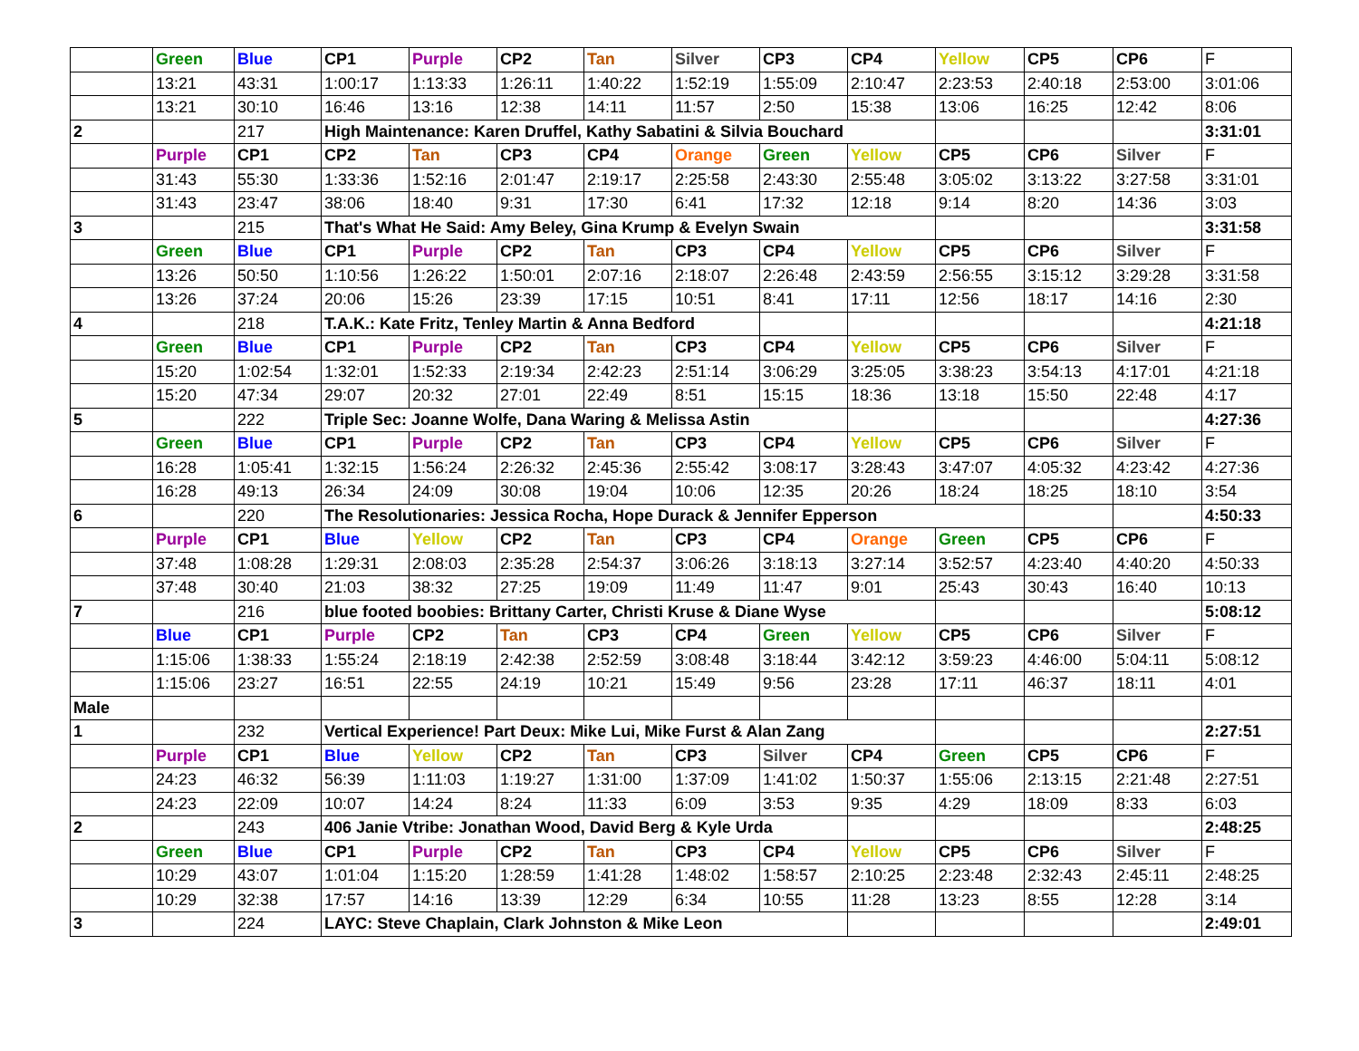| | Green | Blue | CP1 | Purple | CP2 | Tan | Silver | CP3 | CP4 | Yellow | CP5 | CP6 | F |
| | 13:21 | 43:31 | 1:00:17 | 1:13:33 | 1:26:11 | 1:40:22 | 1:52:19 | 1:55:09 | 2:10:47 | 2:23:53 | 2:40:18 | 2:53:00 | 3:01:06 |
| | 13:21 | 30:10 | 16:46 | 13:16 | 12:38 | 14:11 | 11:57 | 2:50 | 15:38 | 13:06 | 16:25 | 12:42 | 8:06 |
| 2 | | 217 | High Maintenance: Karen Druffel, Kathy Sabatini & Silvia Bouchard | | | | | | | | | | 3:31:01 |
| | Purple | CP1 | CP2 | Tan | CP3 | CP4 | Orange | Green | Yellow | CP5 | CP6 | Silver | F |
| | 31:43 | 55:30 | 1:33:36 | 1:52:16 | 2:01:47 | 2:19:17 | 2:25:58 | 2:43:30 | 2:55:48 | 3:05:02 | 3:13:22 | 3:27:58 | 3:31:01 |
| | 31:43 | 23:47 | 38:06 | 18:40 | 9:31 | 17:30 | 6:41 | 17:32 | 12:18 | 9:14 | 8:20 | 14:36 | 3:03 |
| 3 | | 215 | That's What He Said: Amy Beley, Gina Krump & Evelyn Swain | | | | | | | | | | 3:31:58 |
| | Green | Blue | CP1 | Purple | CP2 | Tan | CP3 | CP4 | Yellow | CP5 | CP6 | Silver | F |
| | 13:26 | 50:50 | 1:10:56 | 1:26:22 | 1:50:01 | 2:07:16 | 2:18:07 | 2:26:48 | 2:43:59 | 2:56:55 | 3:15:12 | 3:29:28 | 3:31:58 |
| | 13:26 | 37:24 | 20:06 | 15:26 | 23:39 | 17:15 | 10:51 | 8:41 | 17:11 | 12:56 | 18:17 | 14:16 | 2:30 |
| 4 | | 218 | T.A.K.: Kate Fritz, Tenley Martin & Anna Bedford | | | | | | | | | | 4:21:18 |
| | Green | Blue | CP1 | Purple | CP2 | Tan | CP3 | CP4 | Yellow | CP5 | CP6 | Silver | F |
| | 15:20 | 1:02:54 | 1:32:01 | 1:52:33 | 2:19:34 | 2:42:23 | 2:51:14 | 3:06:29 | 3:25:05 | 3:38:23 | 3:54:13 | 4:17:01 | 4:21:18 |
| | 15:20 | 47:34 | 29:07 | 20:32 | 27:01 | 22:49 | 8:51 | 15:15 | 18:36 | 13:18 | 15:50 | 22:48 | 4:17 |
| 5 | | 222 | Triple Sec: Joanne Wolfe, Dana Waring & Melissa Astin | | | | | | | | | | 4:27:36 |
| | Green | Blue | CP1 | Purple | CP2 | Tan | CP3 | CP4 | Yellow | CP5 | CP6 | Silver | F |
| | 16:28 | 1:05:41 | 1:32:15 | 1:56:24 | 2:26:32 | 2:45:36 | 2:55:42 | 3:08:17 | 3:28:43 | 3:47:07 | 4:05:32 | 4:23:42 | 4:27:36 |
| | 16:28 | 49:13 | 26:34 | 24:09 | 30:08 | 19:04 | 10:06 | 12:35 | 20:26 | 18:24 | 18:25 | 18:10 | 3:54 |
| 6 | | 220 | The Resolutionaries: Jessica Rocha, Hope Durack & Jennifer Epperson | | | | | | | | | | 4:50:33 |
| | Purple | CP1 | Blue | Yellow | CP2 | Tan | CP3 | CP4 | Orange | Green | CP5 | CP6 | F |
| | 37:48 | 1:08:28 | 1:29:31 | 2:08:03 | 2:35:28 | 2:54:37 | 3:06:26 | 3:18:13 | 3:27:14 | 3:52:57 | 4:23:40 | 4:40:20 | 4:50:33 |
| | 37:48 | 30:40 | 21:03 | 38:32 | 27:25 | 19:09 | 11:49 | 11:47 | 9:01 | 25:43 | 30:43 | 16:40 | 10:13 |
| 7 | | 216 | blue footed boobies: Brittany Carter, Christi Kruse & Diane Wyse | | | | | | | | | | 5:08:12 |
| | Blue | CP1 | Purple | CP2 | Tan | CP3 | CP4 | Green | Yellow | CP5 | CP6 | Silver | F |
| | 1:15:06 | 1:38:33 | 1:55:24 | 2:18:19 | 2:42:38 | 2:52:59 | 3:08:48 | 3:18:44 | 3:42:12 | 3:59:23 | 4:46:00 | 5:04:11 | 5:08:12 |
| | 1:15:06 | 23:27 | 16:51 | 22:55 | 24:19 | 10:21 | 15:49 | 9:56 | 23:28 | 17:11 | 46:37 | 18:11 | 4:01 |
| Male | | | | | | | | | | | | | |
| 1 | | 232 | Vertical Experience! Part Deux: Mike Lui, Mike Furst & Alan Zang | | | | | | | | | | 2:27:51 |
| | Purple | CP1 | Blue | Yellow | CP2 | Tan | CP3 | Silver | CP4 | Green | CP5 | CP6 | F |
| | 24:23 | 46:32 | 56:39 | 1:11:03 | 1:19:27 | 1:31:00 | 1:37:09 | 1:41:02 | 1:50:37 | 1:55:06 | 2:13:15 | 2:21:48 | 2:27:51 |
| | 24:23 | 22:09 | 10:07 | 14:24 | 8:24 | 11:33 | 6:09 | 3:53 | 9:35 | 4:29 | 18:09 | 8:33 | 6:03 |
| 2 | | 243 | 406 Janie Vtribe: Jonathan Wood, David Berg & Kyle Urda | | | | | | | | | | 2:48:25 |
| | Green | Blue | CP1 | Purple | CP2 | Tan | CP3 | CP4 | Yellow | CP5 | CP6 | Silver | F |
| | 10:29 | 43:07 | 1:01:04 | 1:15:20 | 1:28:59 | 1:41:28 | 1:48:02 | 1:58:57 | 2:10:25 | 2:23:48 | 2:32:43 | 2:45:11 | 2:48:25 |
| | 10:29 | 32:38 | 17:57 | 14:16 | 13:39 | 12:29 | 6:34 | 10:55 | 11:28 | 13:23 | 8:55 | 12:28 | 3:14 |
| 3 | | 224 | LAYC: Steve Chaplain, Clark Johnston & Mike Leon | | | | | | | | | | 2:49:01 |